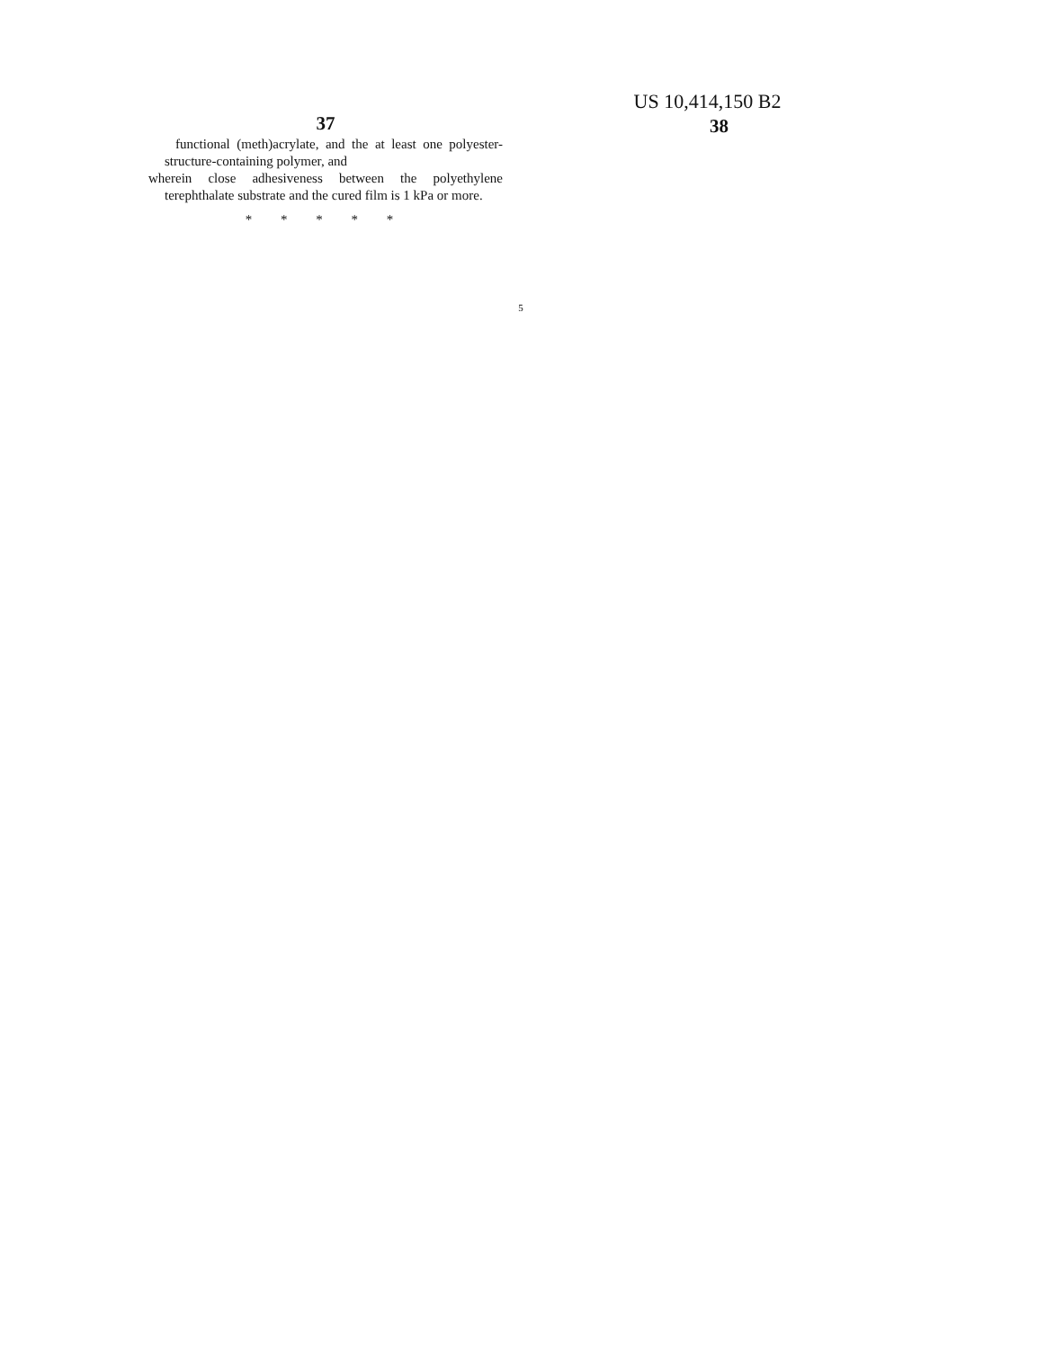US 10,414,150 B2
37
functional (meth)acrylate, and the at least one polyester-structure-containing polymer, and
wherein close adhesiveness between the polyethylene terephthalate substrate and the cured film is 1 kPa or more.
* * * * *
5
38